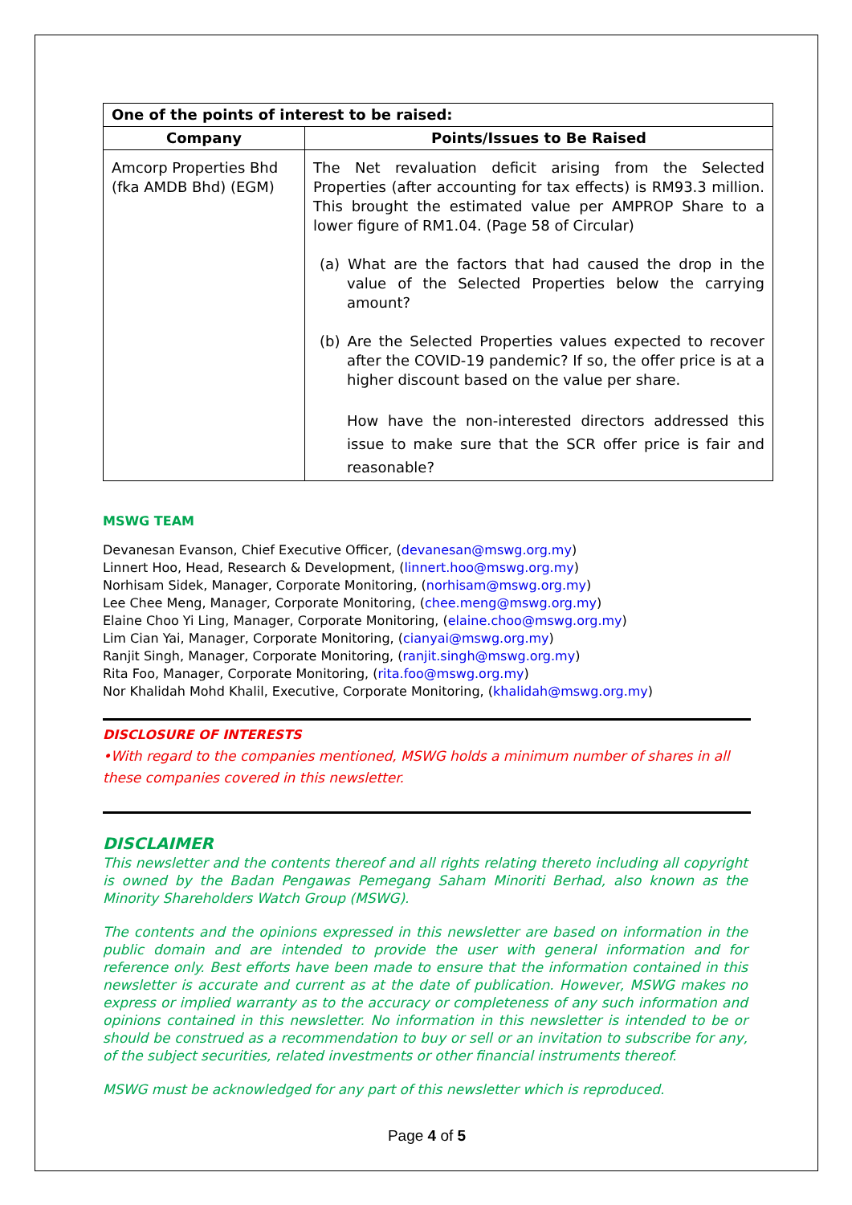| One of the points of interest to be raised: | |
| --- | --- |
| Company | Points/Issues to Be Raised |
| Amcorp Properties Bhd (fka AMDB Bhd) (EGM) | The Net revaluation deficit arising from the Selected Properties (after accounting for tax effects) is RM93.3 million. This brought the estimated value per AMPROP Share to a lower figure of RM1.04. (Page 58 of Circular) (a) What are the factors that had caused the drop in the value of the Selected Properties below the carrying amount? (b) Are the Selected Properties values expected to recover after the COVID-19 pandemic? If so, the offer price is at a higher discount based on the value per share. How have the non-interested directors addressed this issue to make sure that the SCR offer price is fair and reasonable? |
MSWG TEAM
Devanesan Evanson, Chief Executive Officer, (devanesan@mswg.org.my)
Linnert Hoo, Head, Research & Development, (linnert.hoo@mswg.org.my)
Norhisam Sidek, Manager, Corporate Monitoring, (norhisam@mswg.org.my)
Lee Chee Meng, Manager, Corporate Monitoring, (chee.meng@mswg.org.my)
Elaine Choo Yi Ling, Manager, Corporate Monitoring, (elaine.choo@mswg.org.my)
Lim Cian Yai, Manager, Corporate Monitoring, (cianyai@mswg.org.my)
Ranjit Singh, Manager, Corporate Monitoring, (ranjit.singh@mswg.org.my)
Rita Foo, Manager, Corporate Monitoring, (rita.foo@mswg.org.my)
Nor Khalidah Mohd Khalil, Executive, Corporate Monitoring, (khalidah@mswg.org.my)
DISCLOSURE OF INTERESTS
•With regard to the companies mentioned, MSWG holds a minimum number of shares in all these companies covered in this newsletter.
DISCLAIMER
This newsletter and the contents thereof and all rights relating thereto including all copyright is owned by the Badan Pengawas Pemegang Saham Minoriti Berhad, also known as the Minority Shareholders Watch Group (MSWG).
The contents and the opinions expressed in this newsletter are based on information in the public domain and are intended to provide the user with general information and for reference only. Best efforts have been made to ensure that the information contained in this newsletter is accurate and current as at the date of publication. However, MSWG makes no express or implied warranty as to the accuracy or completeness of any such information and opinions contained in this newsletter. No information in this newsletter is intended to be or should be construed as a recommendation to buy or sell or an invitation to subscribe for any, of the subject securities, related investments or other financial instruments thereof.
MSWG must be acknowledged for any part of this newsletter which is reproduced.
Page 4 of 5